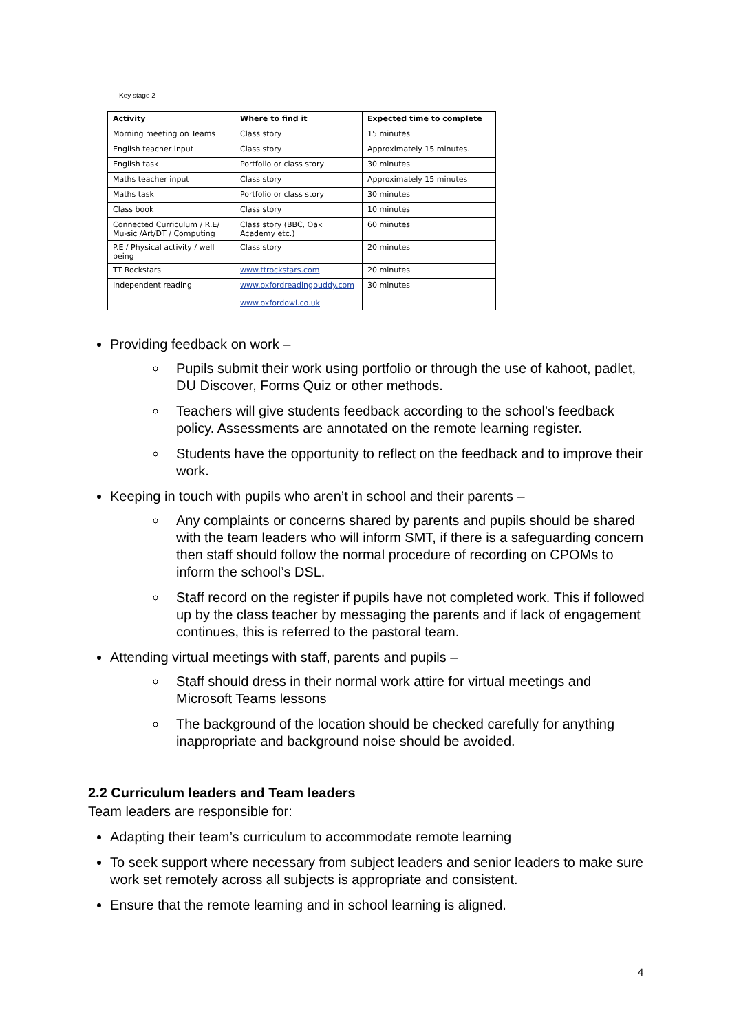Key stage 2
| Activity | Where to find it | Expected time to complete |
| --- | --- | --- |
| Morning meeting on Teams | Class story | 15 minutes |
| English teacher input | Class story | Approximately 15 minutes. |
| English task | Portfolio or class story | 30 minutes |
| Maths teacher input | Class story | Approximately 15 minutes |
| Maths task | Portfolio or class story | 30 minutes |
| Class book | Class story | 10 minutes |
| Connected Curriculum / R.E/ Mu-sic /Art/DT / Computing | Class story (BBC, Oak Academy etc.) | 60 minutes |
| P.E / Physical activity / well being | Class story | 20 minutes |
| TT Rockstars | www.ttrockstars.com | 20 minutes |
| Independent reading | www.oxfordreadingbuddy.com www.oxfordowl.co.uk | 30 minutes |
Providing feedback on work –
Pupils submit their work using portfolio or through the use of kahoot, padlet, DU Discover, Forms Quiz or other methods.
Teachers will give students feedback according to the school’s feedback policy. Assessments are annotated on the remote learning register.
Students have the opportunity to reflect on the feedback and to improve their work.
Keeping in touch with pupils who aren’t in school and their parents –
Any complaints or concerns shared by parents and pupils should be shared with the team leaders who will inform SMT, if there is a safeguarding concern then staff should follow the normal procedure of recording on CPOMs to inform the school’s DSL.
Staff record on the register if pupils have not completed work. This if followed up by the class teacher by messaging the parents and if lack of engagement continues, this is referred to the pastoral team.
Attending virtual meetings with staff, parents and pupils –
Staff should dress in their normal work attire for virtual meetings and Microsoft Teams lessons
The background of the location should be checked carefully for anything inappropriate and background noise should be avoided.
2.2 Curriculum leaders and Team leaders
Team leaders are responsible for:
Adapting their team’s curriculum to accommodate remote learning
To seek support where necessary from subject leaders and senior leaders to make sure work set remotely across all subjects is appropriate and consistent.
Ensure that the remote learning and in school learning is aligned.
4